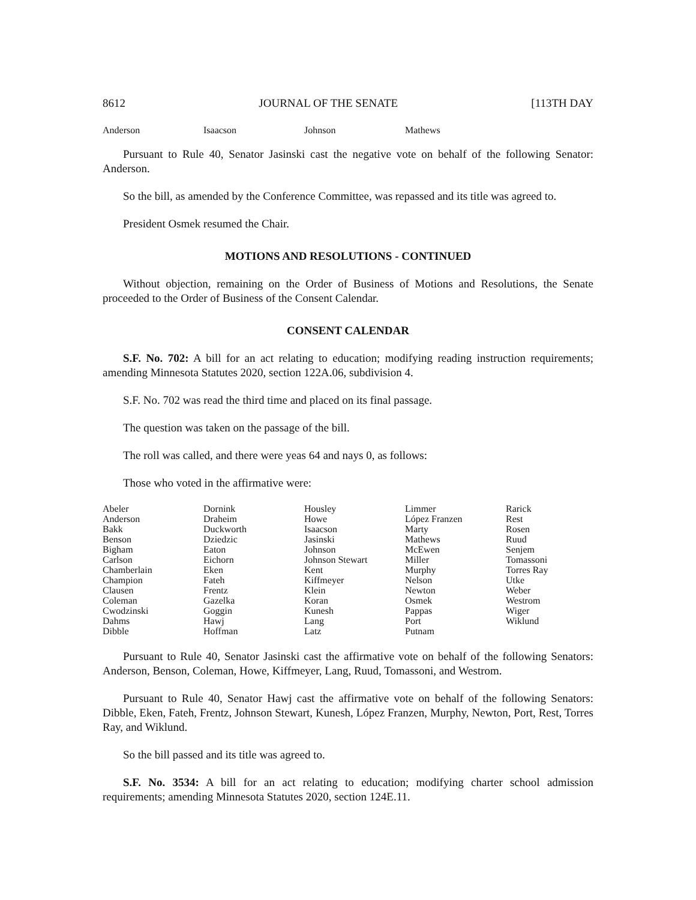8612 JOURNAL OF THE SENATE [113TH DAY
Anderson Isaacson Johnson Mathews
Pursuant to Rule 40, Senator Jasinski cast the negative vote on behalf of the following Senator: Anderson.
So the bill, as amended by the Conference Committee, was repassed and its title was agreed to.
President Osmek resumed the Chair.
MOTIONS AND RESOLUTIONS - CONTINUED
Without objection, remaining on the Order of Business of Motions and Resolutions, the Senate proceeded to the Order of Business of the Consent Calendar.
CONSENT CALENDAR
S.F. No. 702: A bill for an act relating to education; modifying reading instruction requirements; amending Minnesota Statutes 2020, section 122A.06, subdivision 4.
S.F. No. 702 was read the third time and placed on its final passage.
The question was taken on the passage of the bill.
The roll was called, and there were yeas 64 and nays 0, as follows:
Those who voted in the affirmative were:
Abeler
Anderson
Bakk
Benson
Bigham
Carlson
Chamberlain
Champion
Clausen
Coleman
Cwodzinski
Dahms
Dibble
Dornink
Draheim
Duckworth
Dziedzic
Eaton
Eichorn
Eken
Fateh
Frentz
Gazelka
Goggin
Hawj
Hoffman
Housley
Howe
Isaacson
Jasinski
Johnson
Johnson Stewart
Kent
Kiffmeyer
Klein
Koran
Kunesh
Lang
Latz
Limmer
López Franzen
Marty
Mathews
McEwen
Miller
Murphy
Nelson
Newton
Osmek
Pappas
Port
Putnam
Rarick
Rest
Rosen
Ruud
Senjem
Tomassoni
Torres Ray
Utke
Weber
Westrom
Wiger
Wiklund
Pursuant to Rule 40, Senator Jasinski cast the affirmative vote on behalf of the following Senators: Anderson, Benson, Coleman, Howe, Kiffmeyer, Lang, Ruud, Tomassoni, and Westrom.
Pursuant to Rule 40, Senator Hawj cast the affirmative vote on behalf of the following Senators: Dibble, Eken, Fateh, Frentz, Johnson Stewart, Kunesh, López Franzen, Murphy, Newton, Port, Rest, Torres Ray, and Wiklund.
So the bill passed and its title was agreed to.
S.F. No. 3534: A bill for an act relating to education; modifying charter school admission requirements; amending Minnesota Statutes 2020, section 124E.11.